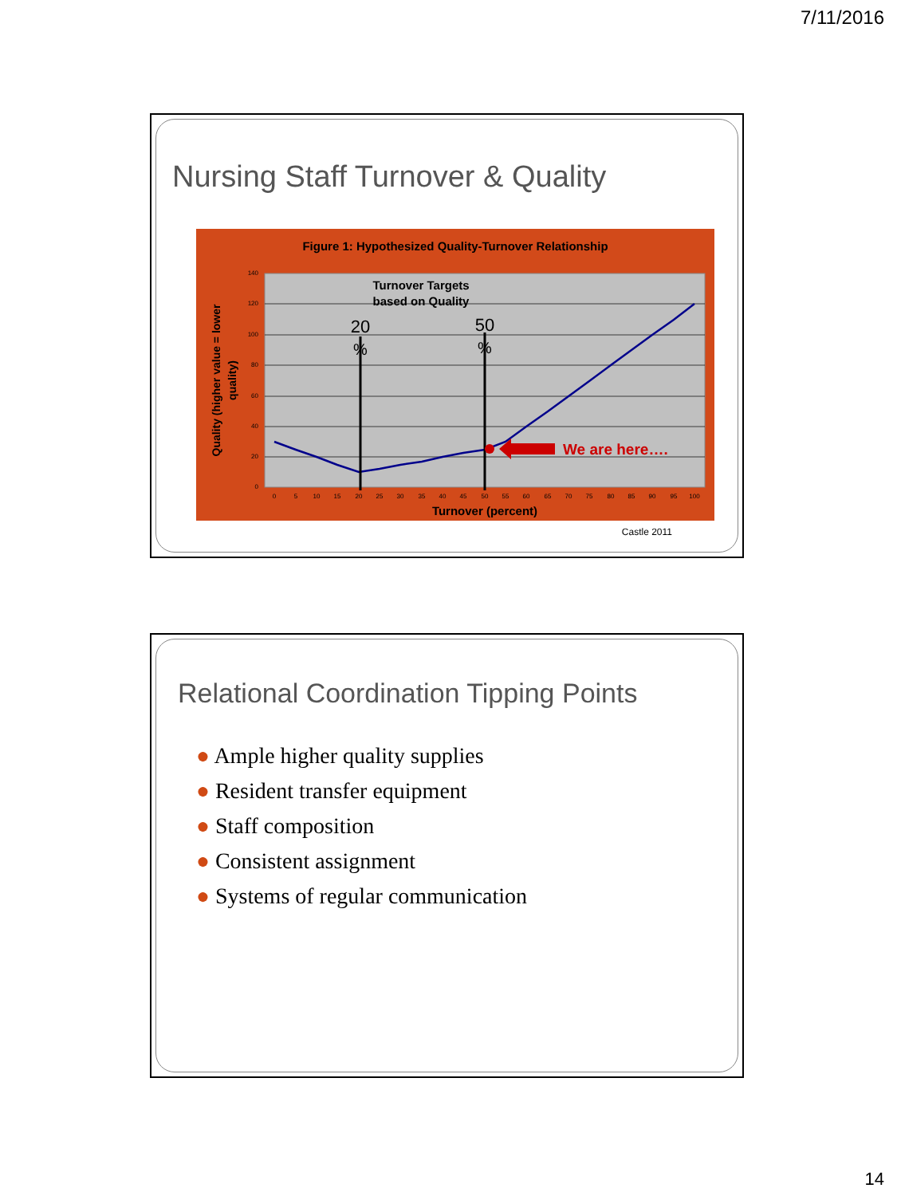7/11/2016
Nursing Staff Turnover & Quality
Figure 1: Hypothesized Quality-Turnover Relationship
140
120
100
80
60
40
20
0
Quality (higher value = lower
quality)
0
5
10
15
20
25
30
35
40
45
50
55
60
65
70
75
80
85
90
95
100
Turnover (percent)
Turnover Targets
based on Quality
20
%
50
%
We are here….
Castle 2011
Relational Coordination Tipping Points
● Ample higher quality supplies
● Resident transfer equipment
● Staff composition
● Consistent assignment
● Systems of regular communication
14